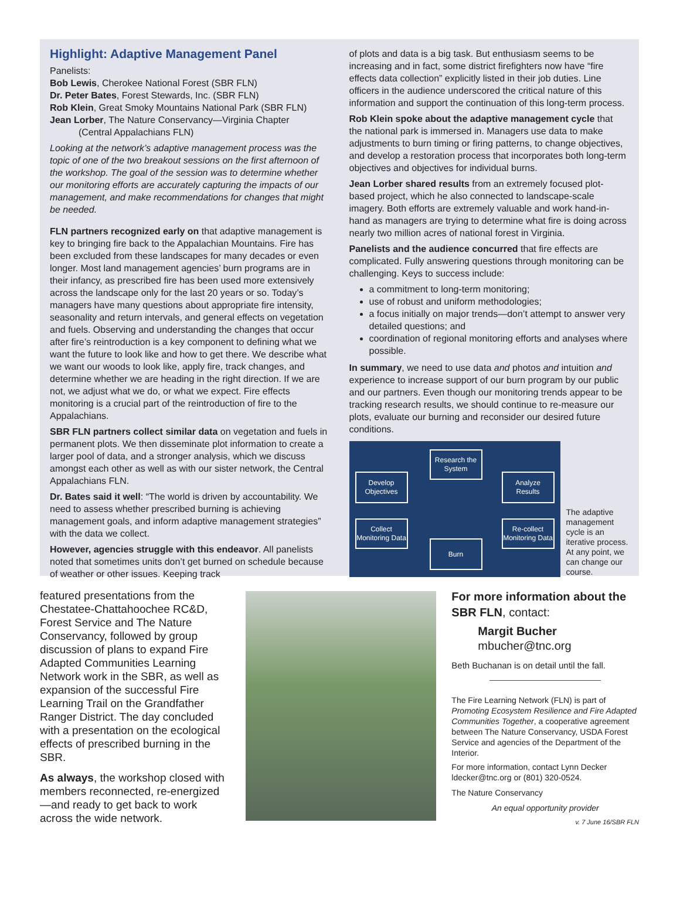Highlight: Adaptive Management Panel
Panelists:
Bob Lewis, Cherokee National Forest (SBR FLN)
Dr. Peter Bates, Forest Stewards, Inc. (SBR FLN)
Rob Klein, Great Smoky Mountains National Park (SBR FLN)
Jean Lorber, The Nature Conservancy—Virginia Chapter
(Central Appalachians FLN)
Looking at the network’s adaptive management process was the topic of one of the two breakout sessions on the first afternoon of the workshop. The goal of the session was to determine whether our monitoring efforts are accurately capturing the impacts of our management, and make recommendations for changes that might be needed.
FLN partners recognized early on that adaptive management is key to bringing fire back to the Appalachian Mountains. Fire has been excluded from these landscapes for many decades or even longer. Most land management agencies’ burn programs are in their infancy, as prescribed fire has been used more extensively across the landscape only for the last 20 years or so. Today’s managers have many questions about appropriate fire intensity, seasonality and return intervals, and general effects on vegetation and fuels. Observing and understanding the changes that occur after fire’s reintroduction is a key component to defining what we want the future to look like and how to get there. We describe what we want our woods to look like, apply fire, track changes, and determine whether we are heading in the right direction. If we are not, we adjust what we do, or what we expect. Fire effects monitoring is a crucial part of the reintroduction of fire to the Appalachians.
SBR FLN partners collect similar data on vegetation and fuels in permanent plots. We then disseminate plot information to create a larger pool of data, and a stronger analysis, which we discuss amongst each other as well as with our sister network, the Central Appalachians FLN.
Dr. Bates said it well: “The world is driven by accountability. We need to assess whether prescribed burning is achieving management goals, and inform adaptive management strategies” with the data we collect.
However, agencies struggle with this endeavor. All panelists noted that sometimes units don’t get burned on schedule because of weather or other issues. Keeping track
of plots and data is a big task. But enthusiasm seems to be increasing and in fact, some district firefighters now have “fire effects data collection” explicitly listed in their job duties. Line officers in the audience underscored the critical nature of this information and support the continuation of this long-term process.
Rob Klein spoke about the adaptive management cycle that the national park is immersed in. Managers use data to make adjustments to burn timing or firing patterns, to change objectives, and develop a restoration process that incorporates both long-term objectives and objectives for individual burns.
Jean Lorber shared results from an extremely focused plot-based project, which he also connected to landscape-scale imagery. Both efforts are extremely valuable and work hand-in-hand as managers are trying to determine what fire is doing across nearly two million acres of national forest in Virginia.
Panelists and the audience concurred that fire effects are complicated. Fully answering questions through monitoring can be challenging. Keys to success include:
a commitment to long-term monitoring;
use of robust and uniform methodologies;
a focus initially on major trends—don’t attempt to answer very detailed questions; and
coordination of regional monitoring efforts and analyses where possible.
In summary, we need to use data and photos and intuition and experience to increase support of our burn program by our public and our partners. Even though our monitoring trends appear to be tracking research results, we should continue to re-measure our plots, evaluate our burning and reconsider our desired future conditions.
Research the System
Develop Objectives
Analyze Results
Collect Monitoring Data
Re-collect Monitoring Data
Burn
The adaptive management cycle is an iterative process. At any point, we can change our course.
featured presentations from the Chestatee-Chattahoochee RC&D, Forest Service and The Nature Conservancy, followed by group discussion of plans to expand Fire Adapted Communities Learning Network work in the SBR, as well as expansion of the successful Fire Learning Trail on the Grandfather Ranger District. The day concluded with a presentation on the ecological effects of prescribed burning in the SBR.
As always, the workshop closed with members reconnected, re-energized—and ready to get back to work across the wide network.
For more information about the SBR FLN, contact:
Margit Bucher
mbucher@tnc.org
Beth Buchanan is on detail until the fall.
The Fire Learning Network (FLN) is part of Promoting Ecosystem Resilience and Fire Adapted Communities Together, a cooperative agreement between The Nature Conservancy, USDA Forest Service and agencies of the Department of the Interior.
For more information, contact Lynn Decker ldecker@tnc.org or (801) 320-0524.
The Nature Conservancy
An equal opportunity provider
v. 7 June 16/SBR FLN